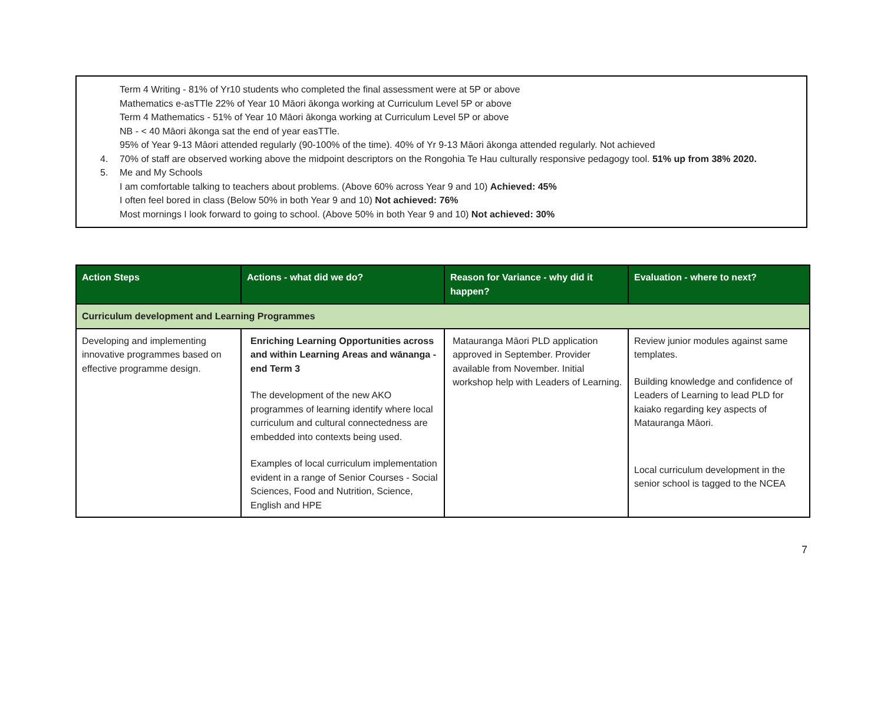Term 4 Writing - 81% of Yr10 students who completed the final assessment were at 5P or above
Mathematics e-asTTle 22% of Year 10 Māori ākonga working at Curriculum Level 5P or above
Term 4 Mathematics - 51% of Year 10 Māori ākonga working at Curriculum Level 5P or above
NB - < 40 Māori ākonga sat the end of year easTTle.
95% of Year 9-13 Māori attended regularly (90-100% of the time). 40% of Yr 9-13 Māori ākonga attended regularly. Not achieved
4. 70% of staff are observed working above the midpoint descriptors on the Rongohia Te Hau culturally responsive pedagogy tool. 51% up from 38% 2020.
5. Me and My Schools
I am comfortable talking to teachers about problems. (Above 60% across Year 9 and 10) Achieved: 45%
I often feel bored in class (Below 50% in both Year 9 and 10) Not achieved: 76%
Most mornings I look forward to going to school. (Above 50% in both Year 9 and 10) Not achieved: 30%
| Action Steps | Actions - what did we do? | Reason for Variance - why did it happen? | Evaluation - where to next? |
| --- | --- | --- | --- |
| Curriculum development and Learning Programmes | | | |
| Developing and implementing innovative programmes based on effective programme design. | Enriching Learning Opportunities across and within Learning Areas and wānanga - end Term 3 The development of the new AKO programmes of learning identify where local curriculum and cultural connectedness are embedded into contexts being used. Examples of local curriculum implementation evident in a range of Senior Courses - Social Sciences, Food and Nutrition, Science, English and HPE | Matauranga Māori PLD application approved in September. Provider available from November. Initial workshop help with Leaders of Learning. | Review junior modules against same templates. Building knowledge and confidence of Leaders of Learning to lead PLD for kaiako regarding key aspects of Matauranga Māori. Local curriculum development in the senior school is tagged to the NCEA |
7